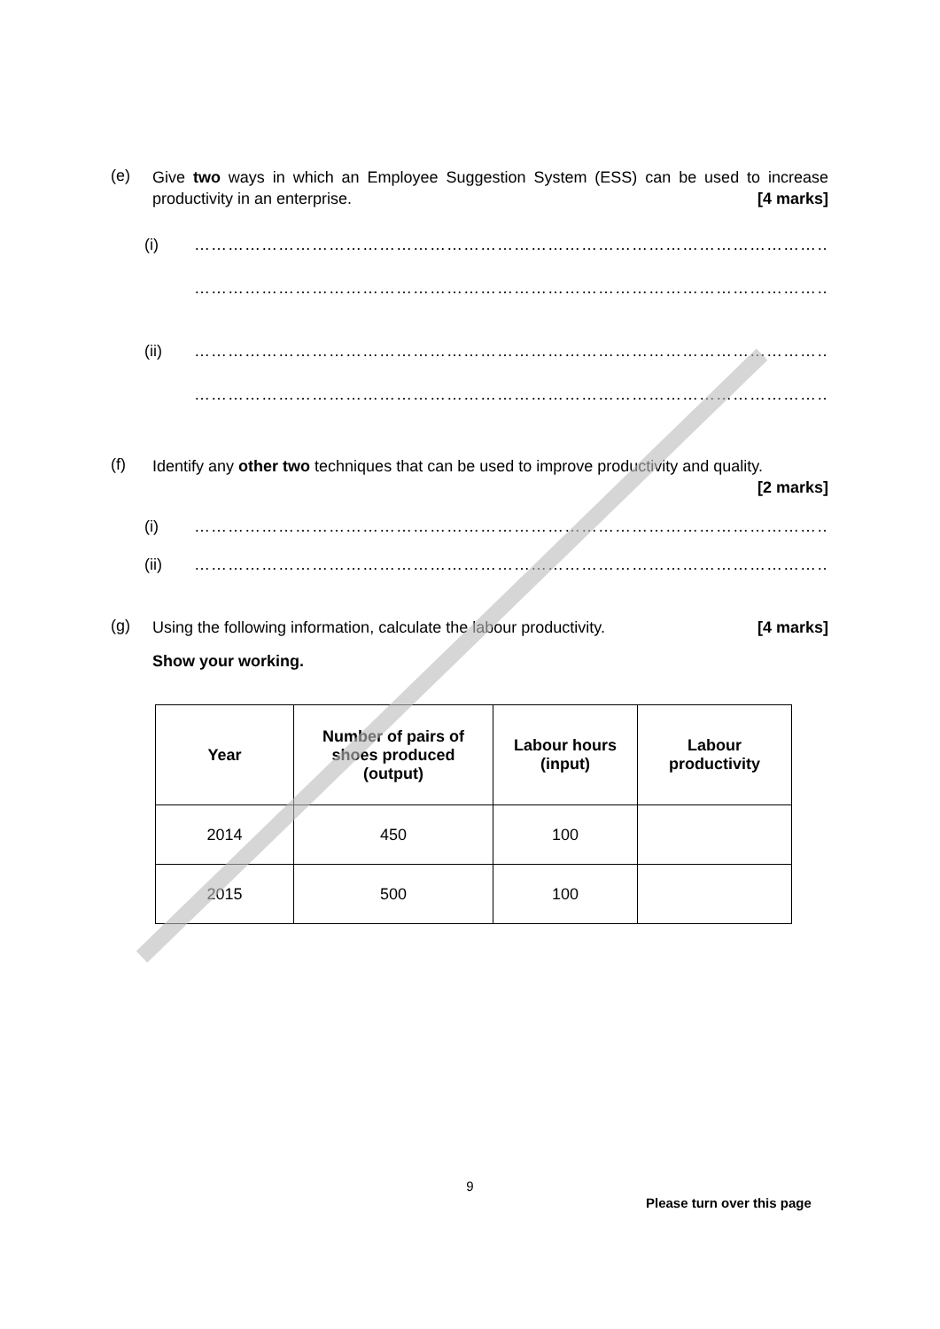(e)
Give two ways in which an Employee Suggestion System (ESS) can be used to increase productivity in an enterprise. [4 marks]
(i) …………………………………………………………………………………………………………………
…………………………………………………………………………………………………………………
(ii) …………………………………………………………………………………………………………………
…………………………………………………………………………………………………………………
(f)
Identify any other two techniques that can be used to improve productivity and quality. [2 marks]
(i) …………………………………………………………………………………………………………………
(ii) …………………………………………………………………………………………………………………
(g)
Using the following information, calculate the labour productivity. [4 marks]
Show your working.
| Year | Number of pairs of shoes produced (output) | Labour hours (input) | Labour productivity |
| --- | --- | --- | --- |
| 2014 | 450 | 100 | |
| 2015 | 500 | 100 | |
9
Please turn over this page